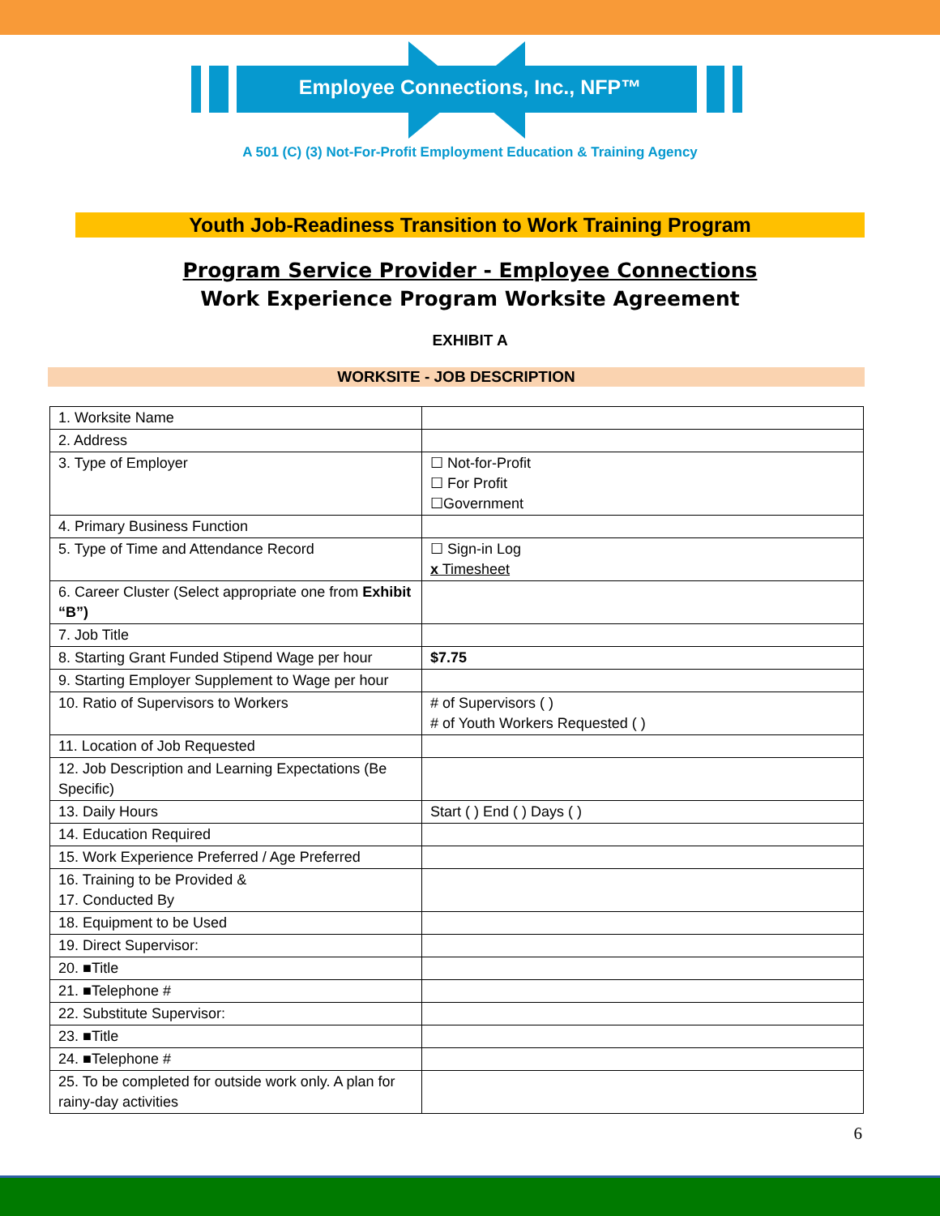Employee Connections, Inc., NFP™
A 501 (C) (3) Not-For-Profit Employment Education & Training Agency
Youth Job-Readiness Transition to Work Training Program
Program Service Provider - Employee Connections
Work Experience Program Worksite Agreement
EXHIBIT A
WORKSITE - JOB DESCRIPTION
| 1. Worksite Name | |
| 2. Address | |
| 3. Type of Employer | ☐ Not-for-Profit ☐ For Profit ☐Government |
| 4. Primary Business Function | |
| 5. Type of Time and Attendance Record | ☐ Sign-in Log x Timesheet |
| 6. Career Cluster (Select appropriate one from Exhibit “B”) | |
| 7. Job Title | |
| 8. Starting Grant Funded Stipend Wage per hour | $7.75 |
| 9. Starting Employer Supplement to Wage per hour | |
| 10. Ratio of Supervisors to Workers | # of Supervisors ( ) # of Youth Workers Requested ( ) |
| 11. Location of Job Requested | |
| 12. Job Description and Learning Expectations (Be Specific) | |
| 13. Daily Hours | Start ( ) End ( ) Days ( ) |
| 14. Education Required | |
| 15. Work Experience Preferred / Age Preferred | |
| 16. Training to be Provided & 17. Conducted By | |
| 18. Equipment to be Used | |
| 19. Direct Supervisor: | |
| 20. ■Title | |
| 21. ■Telephone # | |
| 22. Substitute Supervisor: | |
| 23. ■Title | |
| 24. ■Telephone # | |
| 25. To be completed for outside work only. A plan for rainy-day activities | |
6